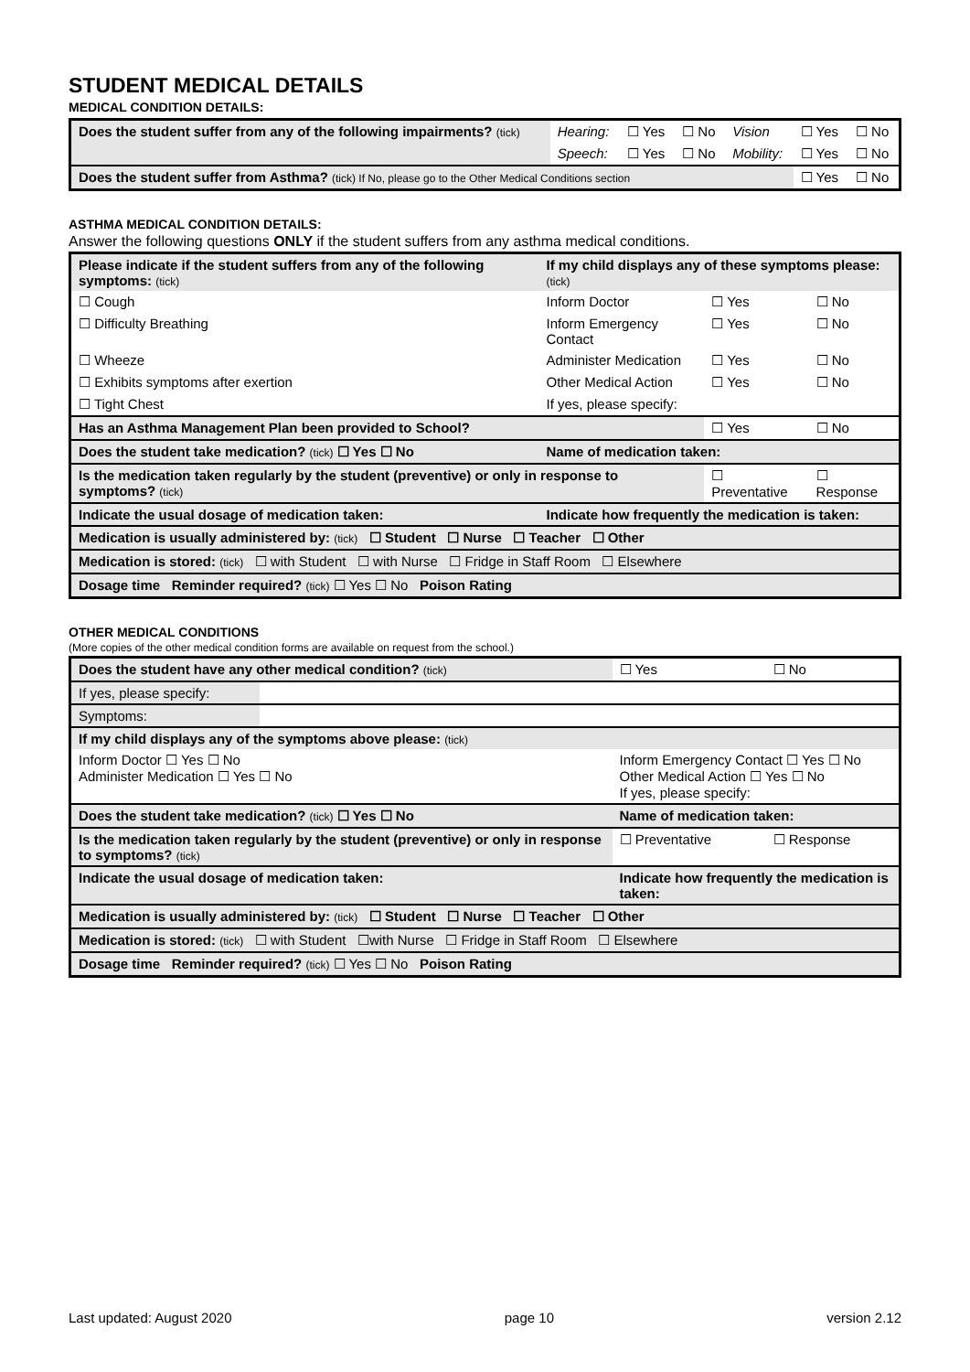STUDENT MEDICAL DETAILS
MEDICAL CONDITION DETAILS:
| Does the student suffer from any of the following impairments? (tick) | Hearing: | ☐ Yes | ☐ No | Vision | ☐ Yes | ☐ No |
| | Speech: | ☐ Yes | ☐ No | Mobility: | ☐ Yes | ☐ No |
| Does the student suffer from Asthma? (tick) If No, please go to the Other Medical Conditions section | | | | | ☐ Yes | ☐ No |
ASTHMA MEDICAL CONDITION DETAILS:
Answer the following questions ONLY if the student suffers from any asthma medical conditions.
| Please indicate if the student suffers from any of the following symptoms: (tick) | If my child displays any of these symptoms please: (tick) | | |
| ☐ Cough | Inform Doctor | ☐ Yes | ☐ No |
| ☐ Difficulty Breathing | Inform Emergency Contact | ☐ Yes | ☐ No |
| ☐ Wheeze | Administer Medication | ☐ Yes | ☐ No |
| ☐ Exhibits symptoms after exertion | Other Medical Action | ☐ Yes | ☐ No |
| ☐ Tight Chest | If yes, please specify: | | |
| Has an Asthma Management Plan been provided to School? | | ☐ Yes | ☐ No |
| Does the student take medication? (tick) ☐ Yes ☐ No | Name of medication taken: | | |
| Is the medication taken regularly by the student (preventive) or only in response to symptoms? (tick) | | ☐ Preventative | ☐ Response |
| Indicate the usual dosage of medication taken: | Indicate how frequently the medication is taken: | | |
| Medication is usually administered by: (tick) ☐ Student ☐ Nurse ☐ Teacher ☐ Other | | | |
| Medication is stored: (tick) ☐ with Student ☐ with Nurse ☐ Fridge in Staff Room ☐ Elsewhere | | | |
| Dosage time Reminder required? (tick) ☐ Yes ☐ No Poison Rating | | | |
OTHER MEDICAL CONDITIONS
(More copies of the other medical condition forms are available on request from the school.)
| Does the student have any other medical condition? (tick) | | ☐ Yes | ☐ No |
| If yes, please specify: | | | |
| Symptoms: | | | |
| If my child displays any of the symptoms above please: (tick) | | | |
| Inform Doctor ☐ Yes ☐ No Administer Medication ☐ Yes ☐ No | | Inform Emergency Contact ☐ Yes ☐ No Other Medical Action ☐ Yes ☐ No If yes, please specify: | |
| Does the student take medication? (tick) ☐ Yes ☐ No | | Name of medication taken: | |
| Is the medication taken regularly by the student (preventive) or only in response to symptoms? (tick) | | ☐ Preventative | ☐ Response |
| Indicate the usual dosage of medication taken: | | Indicate how frequently the medication is taken: | |
| Medication is usually administered by: (tick) ☐ Student ☐ Nurse ☐ Teacher ☐ Other | | | |
| Medication is stored: (tick) ☐ with Student ☐with Nurse ☐ Fridge in Staff Room ☐ Elsewhere | | | |
| Dosage time Reminder required? (tick) ☐ Yes ☐ No Poison Rating | | | |
Last updated: August 2020 page 10 version 2.12